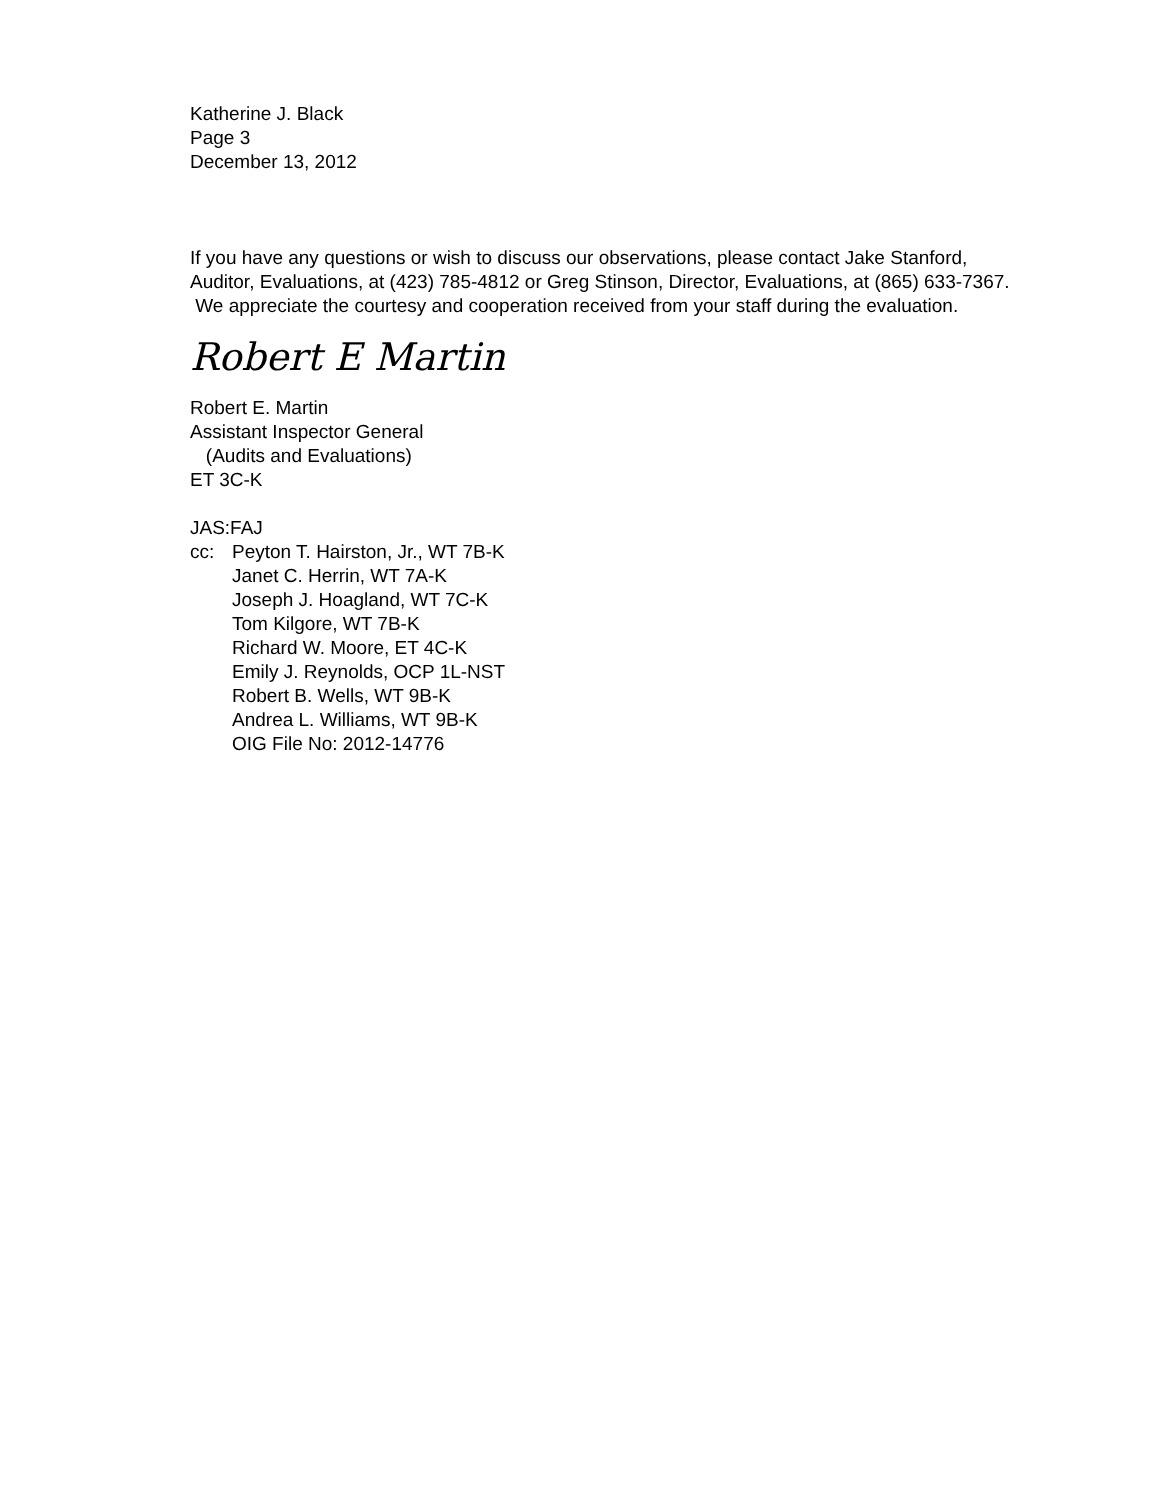Katherine J. Black
Page 3
December 13, 2012
If you have any questions or wish to discuss our observations, please contact Jake Stanford, Auditor, Evaluations, at (423) 785-4812 or Greg Stinson, Director, Evaluations, at (865) 633-7367. We appreciate the courtesy and cooperation received from your staff during the evaluation.
Robert E Martin
Robert E. Martin
Assistant Inspector General
(Audits and Evaluations)
ET 3C-K
JAS:FAJ
cc: Peyton T. Hairston, Jr., WT 7B-K
Janet C. Herrin, WT 7A-K
Joseph J. Hoagland, WT 7C-K
Tom Kilgore, WT 7B-K
Richard W. Moore, ET 4C-K
Emily J. Reynolds, OCP 1L-NST
Robert B. Wells, WT 9B-K
Andrea L. Williams, WT 9B-K
OIG File No: 2012-14776